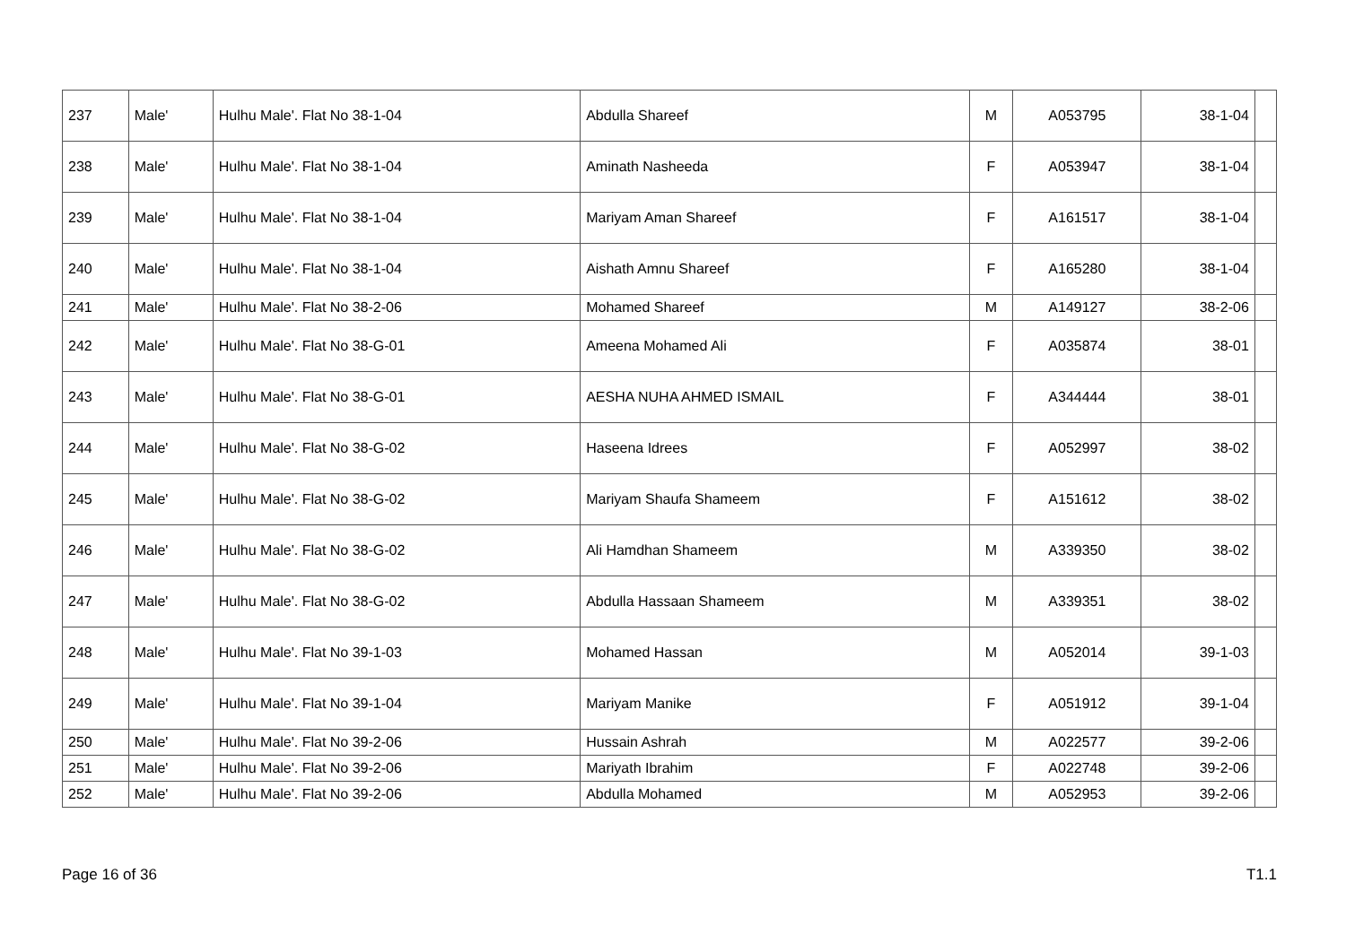| 237 | Male' | Hulhu Male'. Flat No 38-1-04 | Abdulla Shareef | M | A053795 | 38-1-04 | |
| 238 | Male' | Hulhu Male'. Flat No 38-1-04 | Aminath Nasheeda | F | A053947 | 38-1-04 | |
| 239 | Male' | Hulhu Male'. Flat No 38-1-04 | Mariyam Aman Shareef | F | A161517 | 38-1-04 | |
| 240 | Male' | Hulhu Male'. Flat No 38-1-04 | Aishath Amnu Shareef | F | A165280 | 38-1-04 | |
| 241 | Male' | Hulhu Male'. Flat No 38-2-06 | Mohamed Shareef | M | A149127 | 38-2-06 | |
| 242 | Male' | Hulhu Male'. Flat No 38-G-01 | Ameena Mohamed Ali | F | A035874 | 38-01 | |
| 243 | Male' | Hulhu Male'. Flat No 38-G-01 | AESHA NUHA AHMED ISMAIL | F | A344444 | 38-01 | |
| 244 | Male' | Hulhu Male'. Flat No 38-G-02 | Haseena Idrees | F | A052997 | 38-02 | |
| 245 | Male' | Hulhu Male'. Flat No 38-G-02 | Mariyam Shaufa Shameem | F | A151612 | 38-02 | |
| 246 | Male' | Hulhu Male'. Flat No 38-G-02 | Ali Hamdhan Shameem | M | A339350 | 38-02 | |
| 247 | Male' | Hulhu Male'. Flat No 38-G-02 | Abdulla Hassaan Shameem | M | A339351 | 38-02 | |
| 248 | Male' | Hulhu Male'. Flat No 39-1-03 | Mohamed Hassan | M | A052014 | 39-1-03 | |
| 249 | Male' | Hulhu Male'. Flat No 39-1-04 | Mariyam Manike | F | A051912 | 39-1-04 | |
| 250 | Male' | Hulhu Male'. Flat No 39-2-06 | Hussain Ashrah | M | A022577 | 39-2-06 | |
| 251 | Male' | Hulhu Male'. Flat No 39-2-06 | Mariyath Ibrahim | F | A022748 | 39-2-06 | |
| 252 | Male' | Hulhu Male'. Flat No 39-2-06 | Abdulla Mohamed | M | A052953 | 39-2-06 | |
Page 16 of 36 T1.1